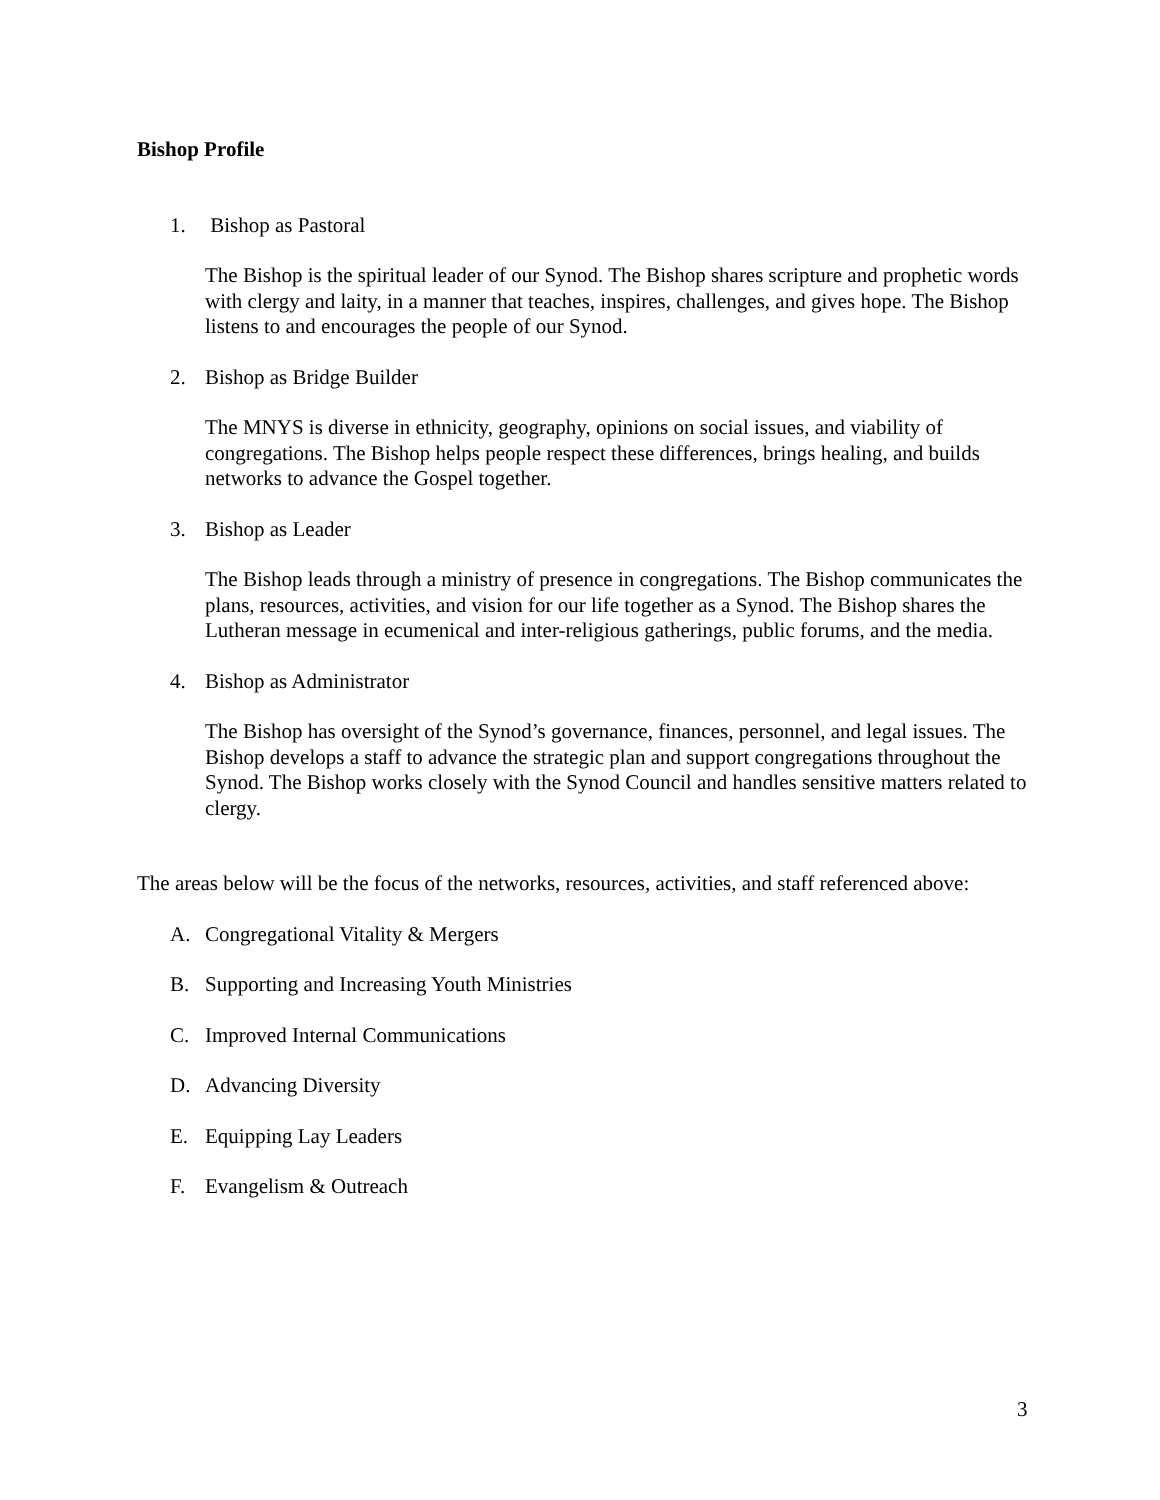Bishop Profile
1. Bishop as Pastoral
The Bishop is the spiritual leader of our Synod. The Bishop shares scripture and prophetic words with clergy and laity, in a manner that teaches, inspires, challenges, and gives hope. The Bishop listens to and encourages the people of our Synod.
2. Bishop as Bridge Builder
The MNYS is diverse in ethnicity, geography, opinions on social issues, and viability of congregations. The Bishop helps people respect these differences, brings healing, and builds networks to advance the Gospel together.
3. Bishop as Leader
The Bishop leads through a ministry of presence in congregations. The Bishop communicates the plans, resources, activities, and vision for our life together as a Synod. The Bishop shares the Lutheran message in ecumenical and inter-religious gatherings, public forums, and the media.
4. Bishop as Administrator
The Bishop has oversight of the Synod’s governance, finances, personnel, and legal issues. The Bishop develops a staff to advance the strategic plan and support congregations throughout the Synod. The Bishop works closely with the Synod Council and handles sensitive matters related to clergy.
The areas below will be the focus of the networks, resources, activities, and staff referenced above:
A. Congregational Vitality & Mergers
B. Supporting and Increasing Youth Ministries
C. Improved Internal Communications
D. Advancing Diversity
E. Equipping Lay Leaders
F. Evangelism & Outreach
3